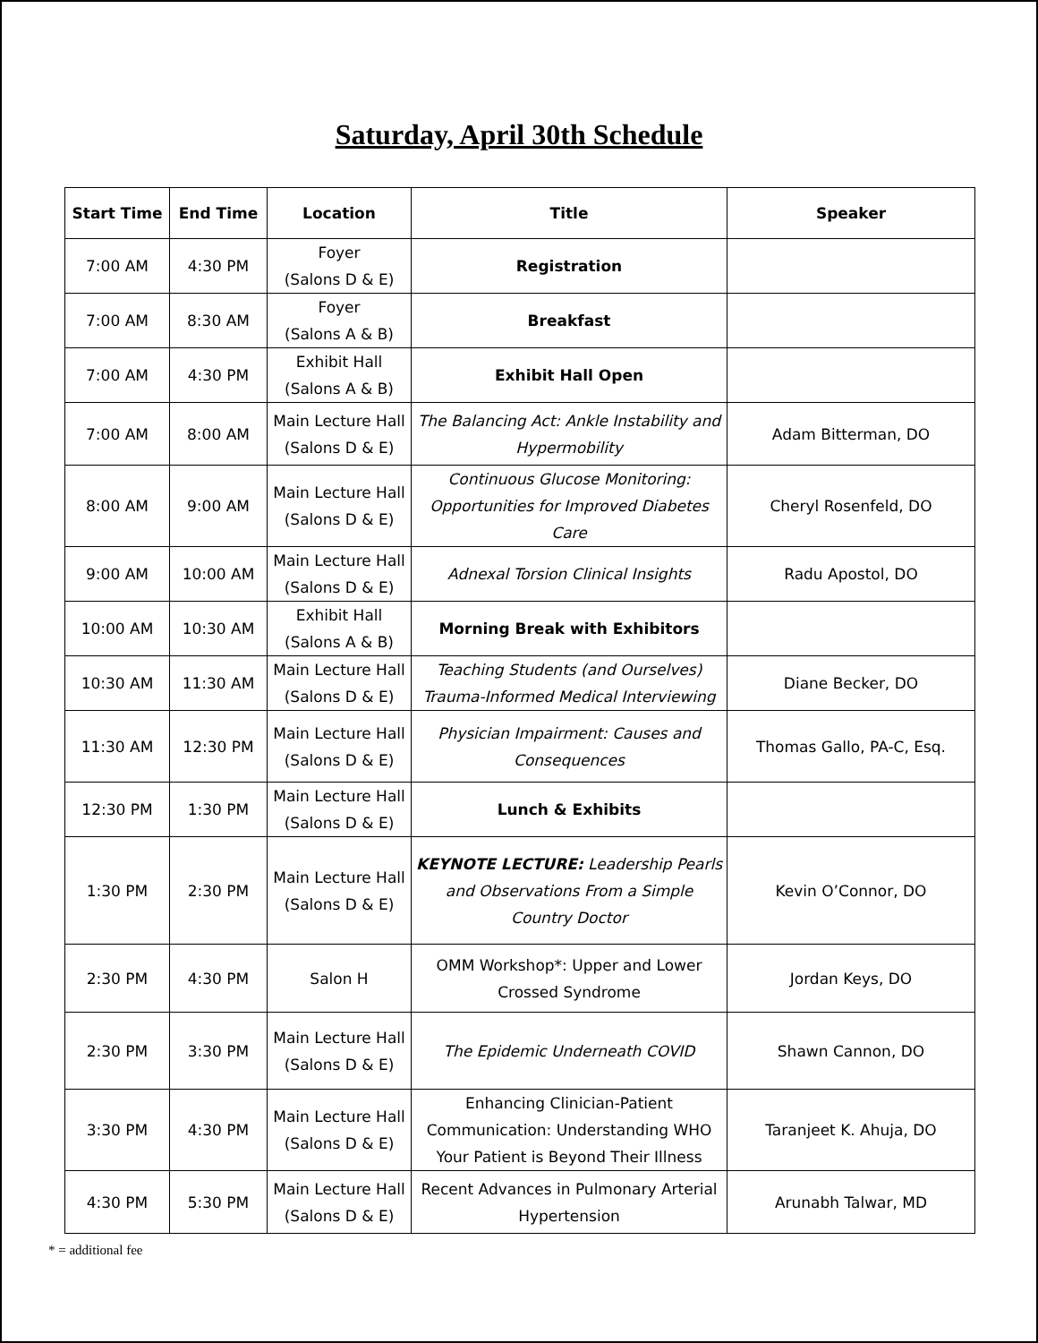Saturday, April 30th Schedule
| Start Time | End Time | Location | Title | Speaker |
| --- | --- | --- | --- | --- |
| 7:00 AM | 4:30 PM | Foyer (Salons D & E) | Registration | |
| 7:00 AM | 8:30 AM | Foyer (Salons A & B) | Breakfast | |
| 7:00 AM | 4:30 PM | Exhibit Hall (Salons A & B) | Exhibit Hall Open | |
| 7:00 AM | 8:00 AM | Main Lecture Hall (Salons D & E) | The Balancing Act: Ankle Instability and Hypermobility | Adam Bitterman, DO |
| 8:00 AM | 9:00 AM | Main Lecture Hall (Salons D & E) | Continuous Glucose Monitoring: Opportunities for Improved Diabetes Care | Cheryl Rosenfeld, DO |
| 9:00 AM | 10:00 AM | Main Lecture Hall (Salons D & E) | Adnexal Torsion Clinical Insights | Radu Apostol, DO |
| 10:00 AM | 10:30 AM | Exhibit Hall (Salons A & B) | Morning Break with Exhibitors | |
| 10:30 AM | 11:30 AM | Main Lecture Hall (Salons D & E) | Teaching Students (and Ourselves) Trauma-Informed Medical Interviewing | Diane Becker, DO |
| 11:30 AM | 12:30 PM | Main Lecture Hall (Salons D & E) | Physician Impairment: Causes and Consequences | Thomas Gallo, PA-C, Esq. |
| 12:30 PM | 1:30 PM | Main Lecture Hall (Salons D & E) | Lunch & Exhibits | |
| 1:30 PM | 2:30 PM | Main Lecture Hall (Salons D & E) | KEYNOTE LECTURE: Leadership Pearls and Observations From a Simple Country Doctor | Kevin O’Connor, DO |
| 2:30 PM | 4:30 PM | Salon H | OMM Workshop*: Upper and Lower Crossed Syndrome | Jordan Keys, DO |
| 2:30 PM | 3:30 PM | Main Lecture Hall (Salons D & E) | The Epidemic Underneath COVID | Shawn Cannon, DO |
| 3:30 PM | 4:30 PM | Main Lecture Hall (Salons D & E) | Enhancing Clinician-Patient Communication: Understanding WHO Your Patient is Beyond Their Illness | Taranjeet K. Ahuja, DO |
| 4:30 PM | 5:30 PM | Main Lecture Hall (Salons D & E) | Recent Advances in Pulmonary Arterial Hypertension | Arunabh Talwar, MD |
* = additional fee